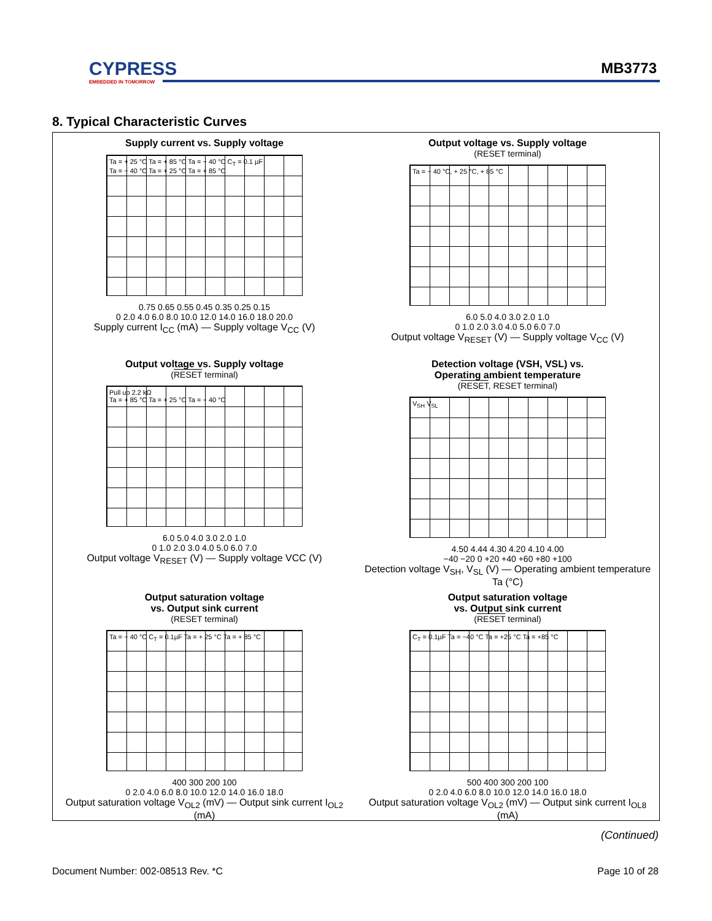CYPRESS
EMBEDDED IN TOMORROW
MB3773
8. Typical Characteristic Curves
Supply current vs. Supply voltage
Ta = + 25 °C Ta = + 85 °C Ta = − 40 °C C<sub>T</sub> = 0.1 µF
Ta = − 40 °C Ta = + 25 °C Ta = + 85 °C
0.75 0.65 0.55 0.45 0.35 0.25 0.15
0 2.0 4.0 6.0 8.0 10.0 12.0 14.0 16.0 18.0 20.0
Supply current I<sub>CC</sub> (mA) — Supply voltage V<sub>CC</sub> (V)
Output voltage vs. Supply voltage
(RESET terminal)
Ta = − 40 °C, + 25 °C, + 85 °C
6.0 5.0 4.0 3.0 2.0 1.0
0 1.0 2.0 3.0 4.0 5.0 6.0 7.0
Output voltage V<sub>RESET</sub> (V) — Supply voltage V<sub>CC</sub> (V)
Output voltage vs. Supply voltage
(RESET terminal)
Pull up 2.2 kΩ
Ta = + 85 °C Ta = + 25 °C Ta = − 40 °C
6.0 5.0 4.0 3.0 2.0 1.0
0 1.0 2.0 3.0 4.0 5.0 6.0 7.0
Output voltage V<sub>RESET</sub> (V) — Supply voltage VCC (V)
Detection voltage (VSH, VSL) vs.
Operating ambient temperature
(RESET, RESET terminal)
V<sub>SH</sub> V<sub>SL</sub>
4.50 4.44 4.30 4.20 4.10 4.00
−40 −20 0 +20 +40 +60 +80 +100
Detection voltage V<sub>SH</sub>, V<sub>SL</sub> (V) — Operating ambient temperature Ta (°C)
Output saturation voltage
vs. Output sink current
(RESET terminal)
Ta = − 40 °C C<sub>T</sub> = 0.1µF Ta = + 25 °C Ta = + 85 °C
400 300 200 100
0 2.0 4.0 6.0 8.0 10.0 12.0 14.0 16.0 18.0
Output saturation voltage V<sub>OL2</sub> (mV) — Output sink current I<sub>OL2</sub> (mA)
Output saturation voltage
vs. Output sink current
(RESET terminal)
C<sub>T</sub> = 0.1µF Ta = −40 °C Ta = +25 °C Ta = +85 °C
500 400 300 200 100
0 2.0 4.0 6.0 8.0 10.0 12.0 14.0 16.0 18.0
Output saturation voltage V<sub>OL2</sub> (mV) — Output sink current I<sub>OL8</sub> (mA)
(Continued)
Document Number: 002-08513 Rev. *C
Page 10 of 28